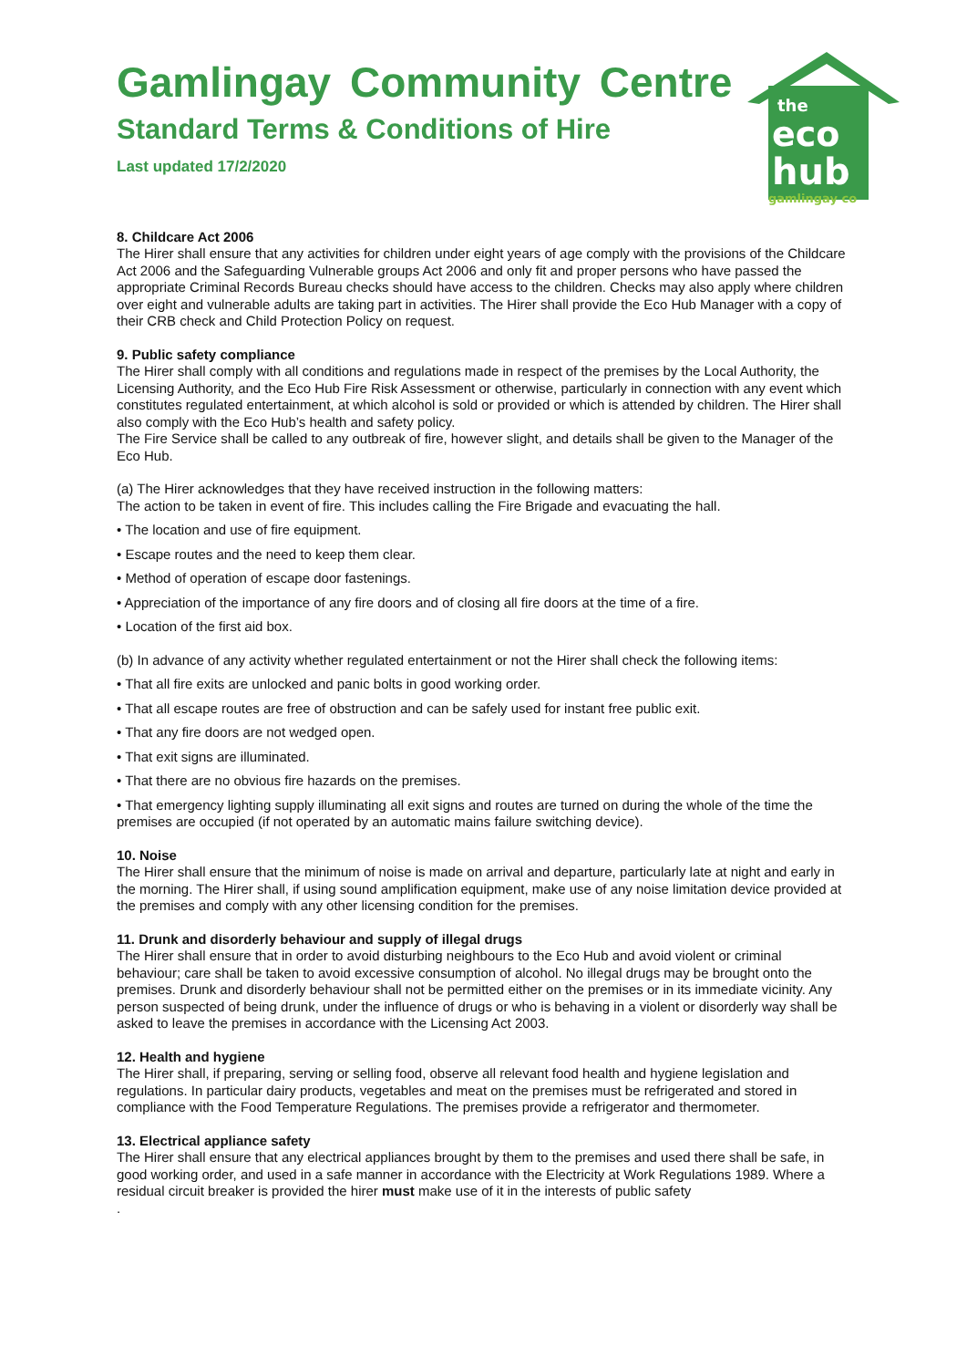the
eco
hub
gamlingay co
Gamlingay Community Centre
Standard Terms & Conditions of Hire
Last updated 17/2/2020
8. Childcare Act 2006
The Hirer shall ensure that any activities for children under eight years of age comply with the provisions of the Childcare Act 2006 and the Safeguarding Vulnerable groups Act 2006 and only fit and proper persons who have passed the appropriate Criminal Records Bureau checks should have access to the children. Checks may also apply where children over eight and vulnerable adults are taking part in activities. The Hirer shall provide the Eco Hub Manager with a copy of their CRB check and Child Protection Policy on request.
9. Public safety compliance
The Hirer shall comply with all conditions and regulations made in respect of the premises by the Local Authority, the Licensing Authority, and the Eco Hub Fire Risk Assessment or otherwise, particularly in connection with any event which constitutes regulated entertainment, at which alcohol is sold or provided or which is attended by children. The Hirer shall also comply with the Eco Hub’s health and safety policy.
The Fire Service shall be called to any outbreak of fire, however slight, and details shall be given to the Manager of the Eco Hub.
(a) The Hirer acknowledges that they have received instruction in the following matters:
The action to be taken in event of fire. This includes calling the Fire Brigade and evacuating the hall.
• The location and use of fire equipment.
• Escape routes and the need to keep them clear.
• Method of operation of escape door fastenings.
• Appreciation of the importance of any fire doors and of closing all fire doors at the time of a fire.
• Location of the first aid box.
(b) In advance of any activity whether regulated entertainment or not the Hirer shall check the following items:
• That all fire exits are unlocked and panic bolts in good working order.
• That all escape routes are free of obstruction and can be safely used for instant free public exit.
• That any fire doors are not wedged open.
• That exit signs are illuminated.
• That there are no obvious fire hazards on the premises.
• That emergency lighting supply illuminating all exit signs and routes are turned on during the whole of the time the premises are occupied (if not operated by an automatic mains failure switching device).
10. Noise
The Hirer shall ensure that the minimum of noise is made on arrival and departure, particularly late at night and early in the morning. The Hirer shall, if using sound amplification equipment, make use of any noise limitation device provided at the premises and comply with any other licensing condition for the premises.
11. Drunk and disorderly behaviour and supply of illegal drugs
The Hirer shall ensure that in order to avoid disturbing neighbours to the Eco Hub and avoid violent or criminal behaviour; care shall be taken to avoid excessive consumption of alcohol. No illegal drugs may be brought onto the premises. Drunk and disorderly behaviour shall not be permitted either on the premises or in its immediate vicinity. Any person suspected of being drunk, under the influence of drugs or who is behaving in a violent or disorderly way shall be asked to leave the premises in accordance with the Licensing Act 2003.
12. Health and hygiene
The Hirer shall, if preparing, serving or selling food, observe all relevant food health and hygiene legislation and regulations. In particular dairy products, vegetables and meat on the premises must be refrigerated and stored in compliance with the Food Temperature Regulations. The premises provide a refrigerator and thermometer.
13. Electrical appliance safety
The Hirer shall ensure that any electrical appliances brought by them to the premises and used there shall be safe, in good working order, and used in a safe manner in accordance with the Electricity at Work Regulations 1989. Where a residual circuit breaker is provided the hirer must make use of it in the interests of public safety
.